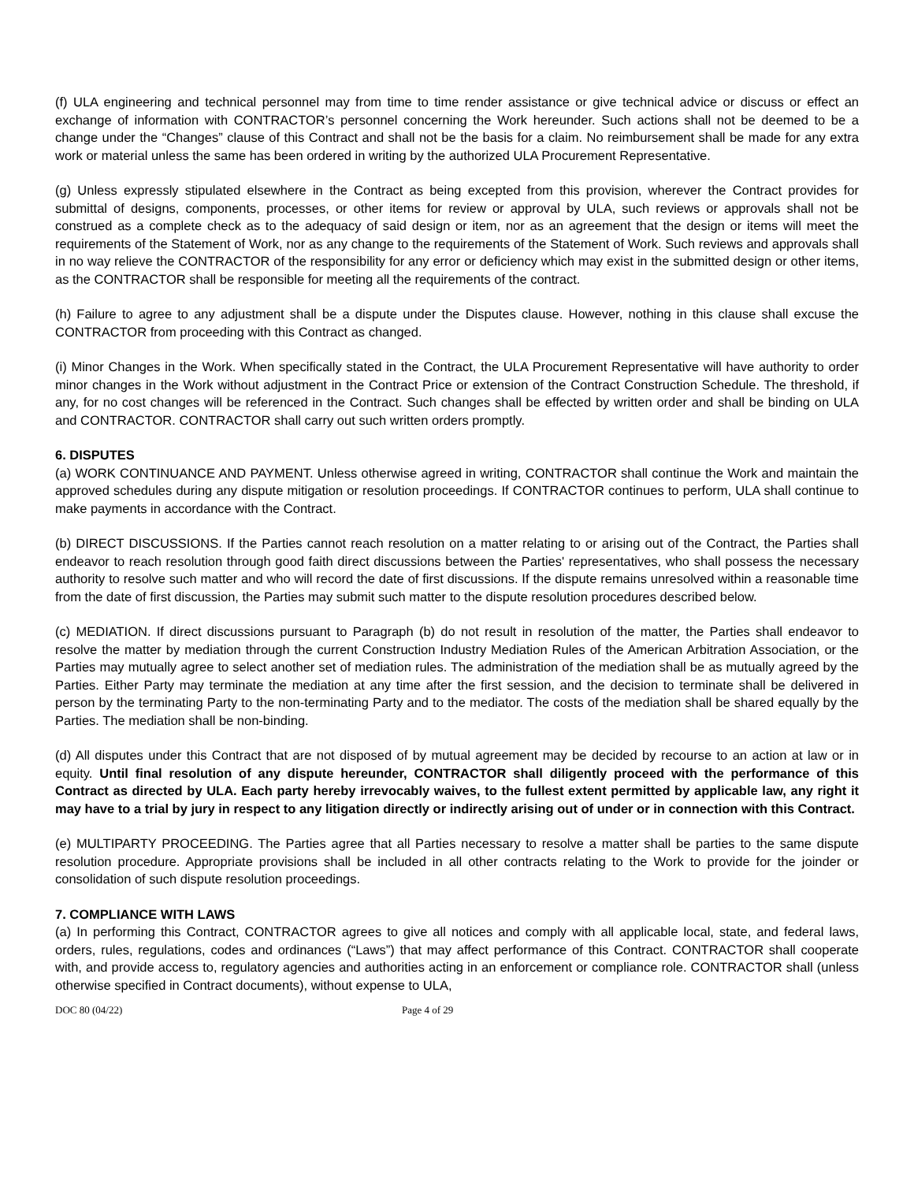(f) ULA engineering and technical personnel may from time to time render assistance or give technical advice or discuss or effect an exchange of information with CONTRACTOR’s personnel concerning the Work hereunder. Such actions shall not be deemed to be a change under the “Changes” clause of this Contract and shall not be the basis for a claim. No reimbursement shall be made for any extra work or material unless the same has been ordered in writing by the authorized ULA Procurement Representative.
(g) Unless expressly stipulated elsewhere in the Contract as being excepted from this provision, wherever the Contract provides for submittal of designs, components, processes, or other items for review or approval by ULA, such reviews or approvals shall not be construed as a complete check as to the adequacy of said design or item, nor as an agreement that the design or items will meet the requirements of the Statement of Work, nor as any change to the requirements of the Statement of Work. Such reviews and approvals shall in no way relieve the CONTRACTOR of the responsibility for any error or deficiency which may exist in the submitted design or other items, as the CONTRACTOR shall be responsible for meeting all the requirements of the contract.
(h) Failure to agree to any adjustment shall be a dispute under the Disputes clause. However, nothing in this clause shall excuse the CONTRACTOR from proceeding with this Contract as changed.
(i) Minor Changes in the Work. When specifically stated in the Contract, the ULA Procurement Representative will have authority to order minor changes in the Work without adjustment in the Contract Price or extension of the Contract Construction Schedule. The threshold, if any, for no cost changes will be referenced in the Contract. Such changes shall be effected by written order and shall be binding on ULA and CONTRACTOR. CONTRACTOR shall carry out such written orders promptly.
6. DISPUTES
(a) WORK CONTINUANCE AND PAYMENT. Unless otherwise agreed in writing, CONTRACTOR shall continue the Work and maintain the approved schedules during any dispute mitigation or resolution proceedings. If CONTRACTOR continues to perform, ULA shall continue to make payments in accordance with the Contract.
(b) DIRECT DISCUSSIONS. If the Parties cannot reach resolution on a matter relating to or arising out of the Contract, the Parties shall endeavor to reach resolution through good faith direct discussions between the Parties' representatives, who shall possess the necessary authority to resolve such matter and who will record the date of first discussions. If the dispute remains unresolved within a reasonable time from the date of first discussion, the Parties may submit such matter to the dispute resolution procedures described below.
(c) MEDIATION. If direct discussions pursuant to Paragraph (b) do not result in resolution of the matter, the Parties shall endeavor to resolve the matter by mediation through the current Construction Industry Mediation Rules of the American Arbitration Association, or the Parties may mutually agree to select another set of mediation rules. The administration of the mediation shall be as mutually agreed by the Parties. Either Party may terminate the mediation at any time after the first session, and the decision to terminate shall be delivered in person by the terminating Party to the non-terminating Party and to the mediator. The costs of the mediation shall be shared equally by the Parties. The mediation shall be non-binding.
(d) All disputes under this Contract that are not disposed of by mutual agreement may be decided by recourse to an action at law or in equity. Until final resolution of any dispute hereunder, CONTRACTOR shall diligently proceed with the performance of this Contract as directed by ULA. Each party hereby irrevocably waives, to the fullest extent permitted by applicable law, any right it may have to a trial by jury in respect to any litigation directly or indirectly arising out of under or in connection with this Contract.
(e) MULTIPARTY PROCEEDING. The Parties agree that all Parties necessary to resolve a matter shall be parties to the same dispute resolution procedure. Appropriate provisions shall be included in all other contracts relating to the Work to provide for the joinder or consolidation of such dispute resolution proceedings.
7. COMPLIANCE WITH LAWS
(a) In performing this Contract, CONTRACTOR agrees to give all notices and comply with all applicable local, state, and federal laws, orders, rules, regulations, codes and ordinances (“Laws”) that may affect performance of this Contract. CONTRACTOR shall cooperate with, and provide access to, regulatory agencies and authorities acting in an enforcement or compliance role. CONTRACTOR shall (unless otherwise specified in Contract documents), without expense to ULA,
DOC 80 (04/22) Page 4 of 29